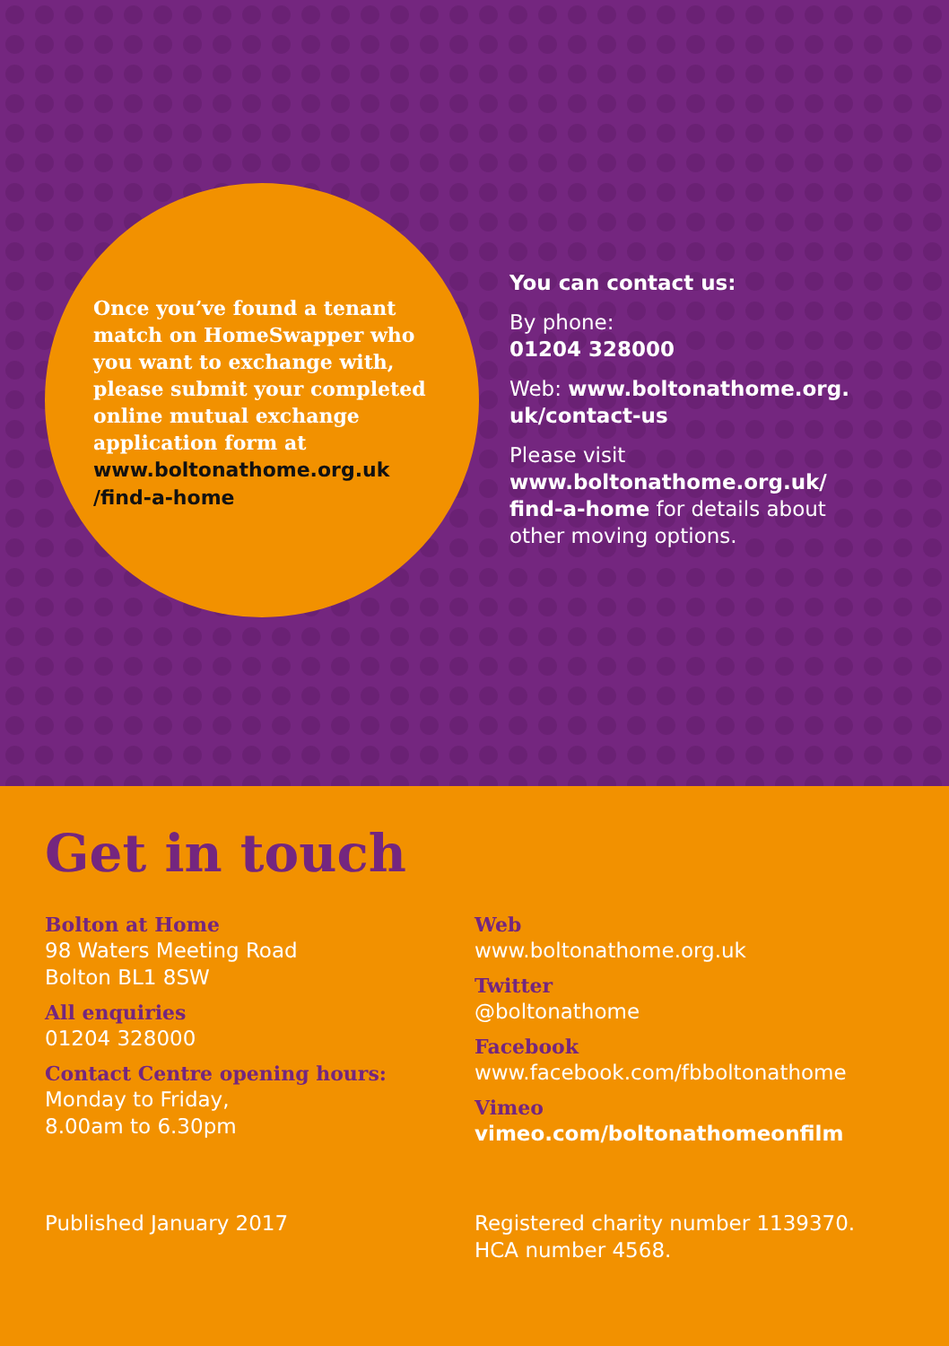Once you’ve found a tenant match on HomeSwapper who you want to exchange with, please submit your completed online mutual exchange application form at www.boltonathome.org.uk /find-a-home
You can contact us:
By phone:
01204 328000
Web: www.boltonathome.org. uk/contact-us
Please visit www.boltonathome.org.uk/ find-a-home for details about other moving options.
Get in touch
Bolton at Home
98 Waters Meeting Road
Bolton BL1 8SW
All enquiries
01204 328000
Contact Centre opening hours:
Monday to Friday,
8.00am to 6.30pm
Web
www.boltonathome.org.uk
Twitter
@boltonathome
Facebook
www.facebook.com/fbboltonathome
Vimeo
vimeo.com/boltonathomeonfilm
Published January 2017 Registered charity number 1139370.
HCA number 4568.